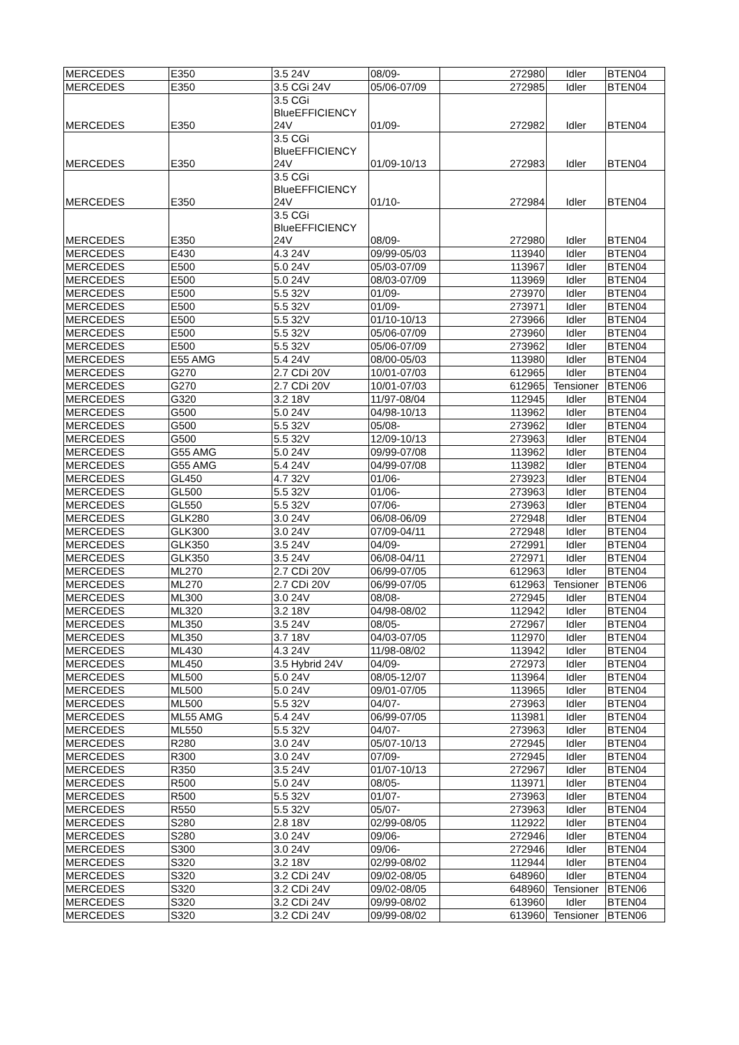| MERCEDES | E350 | 3.5 24V | 08/09- | 272980 | Idler | BTEN04 |
| MERCEDES | E350 | 3.5 CGi 24V | 05/06-07/09 | 272985 | Idler | BTEN04 |
| MERCEDES | E350 | 3.5 CGi BlueEFFICIENCY 24V | 01/09- | 272982 | Idler | BTEN04 |
| MERCEDES | E350 | 3.5 CGi BlueEFFICIENCY 24V | 01/09-10/13 | 272983 | Idler | BTEN04 |
| MERCEDES | E350 | 3.5 CGi BlueEFFICIENCY 24V | 01/10- | 272984 | Idler | BTEN04 |
| MERCEDES | E350 | 3.5 CGi BlueEFFICIENCY 24V | 08/09- | 272980 | Idler | BTEN04 |
| MERCEDES | E430 | 4.3 24V | 09/99-05/03 | 113940 | Idler | BTEN04 |
| MERCEDES | E500 | 5.0 24V | 05/03-07/09 | 113967 | Idler | BTEN04 |
| MERCEDES | E500 | 5.0 24V | 08/03-07/09 | 113969 | Idler | BTEN04 |
| MERCEDES | E500 | 5.5 32V | 01/09- | 273970 | Idler | BTEN04 |
| MERCEDES | E500 | 5.5 32V | 01/09- | 273971 | Idler | BTEN04 |
| MERCEDES | E500 | 5.5 32V | 01/10-10/13 | 273966 | Idler | BTEN04 |
| MERCEDES | E500 | 5.5 32V | 05/06-07/09 | 273960 | Idler | BTEN04 |
| MERCEDES | E500 | 5.5 32V | 05/06-07/09 | 273962 | Idler | BTEN04 |
| MERCEDES | E55 AMG | 5.4 24V | 08/00-05/03 | 113980 | Idler | BTEN04 |
| MERCEDES | G270 | 2.7 CDi 20V | 10/01-07/03 | 612965 | Idler | BTEN04 |
| MERCEDES | G270 | 2.7 CDi 20V | 10/01-07/03 | 612965 | Tensioner | BTEN06 |
| MERCEDES | G320 | 3.2 18V | 11/97-08/04 | 112945 | Idler | BTEN04 |
| MERCEDES | G500 | 5.0 24V | 04/98-10/13 | 113962 | Idler | BTEN04 |
| MERCEDES | G500 | 5.5 32V | 05/08- | 273962 | Idler | BTEN04 |
| MERCEDES | G500 | 5.5 32V | 12/09-10/13 | 273963 | Idler | BTEN04 |
| MERCEDES | G55 AMG | 5.0 24V | 09/99-07/08 | 113962 | Idler | BTEN04 |
| MERCEDES | G55 AMG | 5.4 24V | 04/99-07/08 | 113982 | Idler | BTEN04 |
| MERCEDES | GL450 | 4.7 32V | 01/06- | 273923 | Idler | BTEN04 |
| MERCEDES | GL500 | 5.5 32V | 01/06- | 273963 | Idler | BTEN04 |
| MERCEDES | GL550 | 5.5 32V | 07/06- | 273963 | Idler | BTEN04 |
| MERCEDES | GLK280 | 3.0 24V | 06/08-06/09 | 272948 | Idler | BTEN04 |
| MERCEDES | GLK300 | 3.0 24V | 07/09-04/11 | 272948 | Idler | BTEN04 |
| MERCEDES | GLK350 | 3.5 24V | 04/09- | 272991 | Idler | BTEN04 |
| MERCEDES | GLK350 | 3.5 24V | 06/08-04/11 | 272971 | Idler | BTEN04 |
| MERCEDES | ML270 | 2.7 CDi 20V | 06/99-07/05 | 612963 | Idler | BTEN04 |
| MERCEDES | ML270 | 2.7 CDi 20V | 06/99-07/05 | 612963 | Tensioner | BTEN06 |
| MERCEDES | ML300 | 3.0 24V | 08/08- | 272945 | Idler | BTEN04 |
| MERCEDES | ML320 | 3.2 18V | 04/98-08/02 | 112942 | Idler | BTEN04 |
| MERCEDES | ML350 | 3.5 24V | 08/05- | 272967 | Idler | BTEN04 |
| MERCEDES | ML350 | 3.7 18V | 04/03-07/05 | 112970 | Idler | BTEN04 |
| MERCEDES | ML430 | 4.3 24V | 11/98-08/02 | 113942 | Idler | BTEN04 |
| MERCEDES | ML450 | 3.5 Hybrid 24V | 04/09- | 272973 | Idler | BTEN04 |
| MERCEDES | ML500 | 5.0 24V | 08/05-12/07 | 113964 | Idler | BTEN04 |
| MERCEDES | ML500 | 5.0 24V | 09/01-07/05 | 113965 | Idler | BTEN04 |
| MERCEDES | ML500 | 5.5 32V | 04/07- | 273963 | Idler | BTEN04 |
| MERCEDES | ML55 AMG | 5.4 24V | 06/99-07/05 | 113981 | Idler | BTEN04 |
| MERCEDES | ML550 | 5.5 32V | 04/07- | 273963 | Idler | BTEN04 |
| MERCEDES | R280 | 3.0 24V | 05/07-10/13 | 272945 | Idler | BTEN04 |
| MERCEDES | R300 | 3.0 24V | 07/09- | 272945 | Idler | BTEN04 |
| MERCEDES | R350 | 3.5 24V | 01/07-10/13 | 272967 | Idler | BTEN04 |
| MERCEDES | R500 | 5.0 24V | 08/05- | 113971 | Idler | BTEN04 |
| MERCEDES | R500 | 5.5 32V | 01/07- | 273963 | Idler | BTEN04 |
| MERCEDES | R550 | 5.5 32V | 05/07- | 273963 | Idler | BTEN04 |
| MERCEDES | S280 | 2.8 18V | 02/99-08/05 | 112922 | Idler | BTEN04 |
| MERCEDES | S280 | 3.0 24V | 09/06- | 272946 | Idler | BTEN04 |
| MERCEDES | S300 | 3.0 24V | 09/06- | 272946 | Idler | BTEN04 |
| MERCEDES | S320 | 3.2 18V | 02/99-08/02 | 112944 | Idler | BTEN04 |
| MERCEDES | S320 | 3.2 CDi 24V | 09/02-08/05 | 648960 | Idler | BTEN04 |
| MERCEDES | S320 | 3.2 CDi 24V | 09/02-08/05 | 648960 | Tensioner | BTEN06 |
| MERCEDES | S320 | 3.2 CDi 24V | 09/99-08/02 | 613960 | Idler | BTEN04 |
| MERCEDES | S320 | 3.2 CDi 24V | 09/99-08/02 | 613960 | Tensioner | BTEN06 |